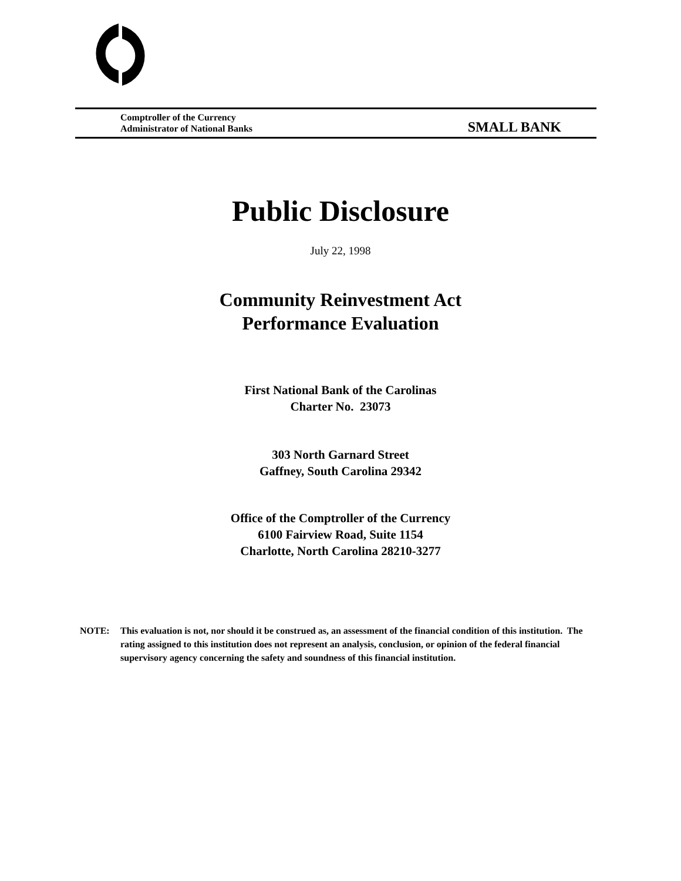Comptroller of the Currency
Administrator of National Banks
SMALL BANK
Public Disclosure
July 22, 1998
Community Reinvestment Act
Performance Evaluation
First National Bank of the Carolinas
Charter No. 23073
303 North Garnard Street
Gaffney, South Carolina 29342
Office of the Comptroller of the Currency
6100 Fairview Road, Suite 1154
Charlotte, North Carolina 28210-3277
NOTE: This evaluation is not, nor should it be construed as, an assessment of the financial condition of this institution. The rating assigned to this institution does not represent an analysis, conclusion, or opinion of the federal financial supervisory agency concerning the safety and soundness of this financial institution.